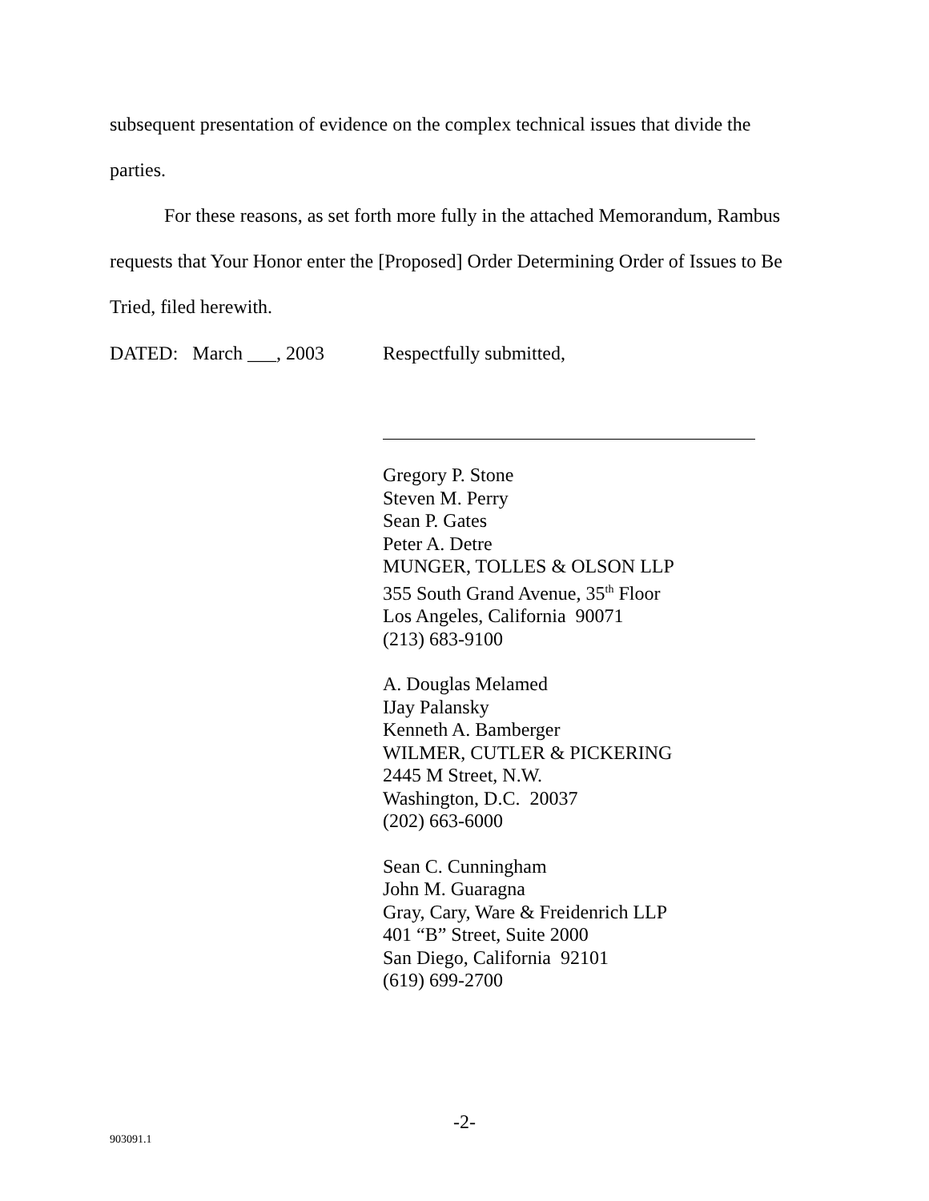subsequent presentation of evidence on the complex technical issues that divide the parties.
For these reasons, as set forth more fully in the attached Memorandum, Rambus requests that Your Honor enter the [Proposed] Order Determining Order of Issues to Be Tried, filed herewith.
DATED: March ___, 2003 Respectfully submitted,
Gregory P. Stone
Steven M. Perry
Sean P. Gates
Peter A. Detre
MUNGER, TOLLES & OLSON LLP
355 South Grand Avenue, 35<sup>th</sup> Floor
Los Angeles, California 90071
(213) 683-9100
A. Douglas Melamed
IJay Palansky
Kenneth A. Bamberger
WILMER, CUTLER & PICKERING
2445 M Street, N.W.
Washington, D.C. 20037
(202) 663-6000
Sean C. Cunningham
John M. Guaragna
Gray, Cary, Ware & Freidenrich LLP
401 “B” Street, Suite 2000
San Diego, California 92101
(619) 699-2700
-2-
903091.1